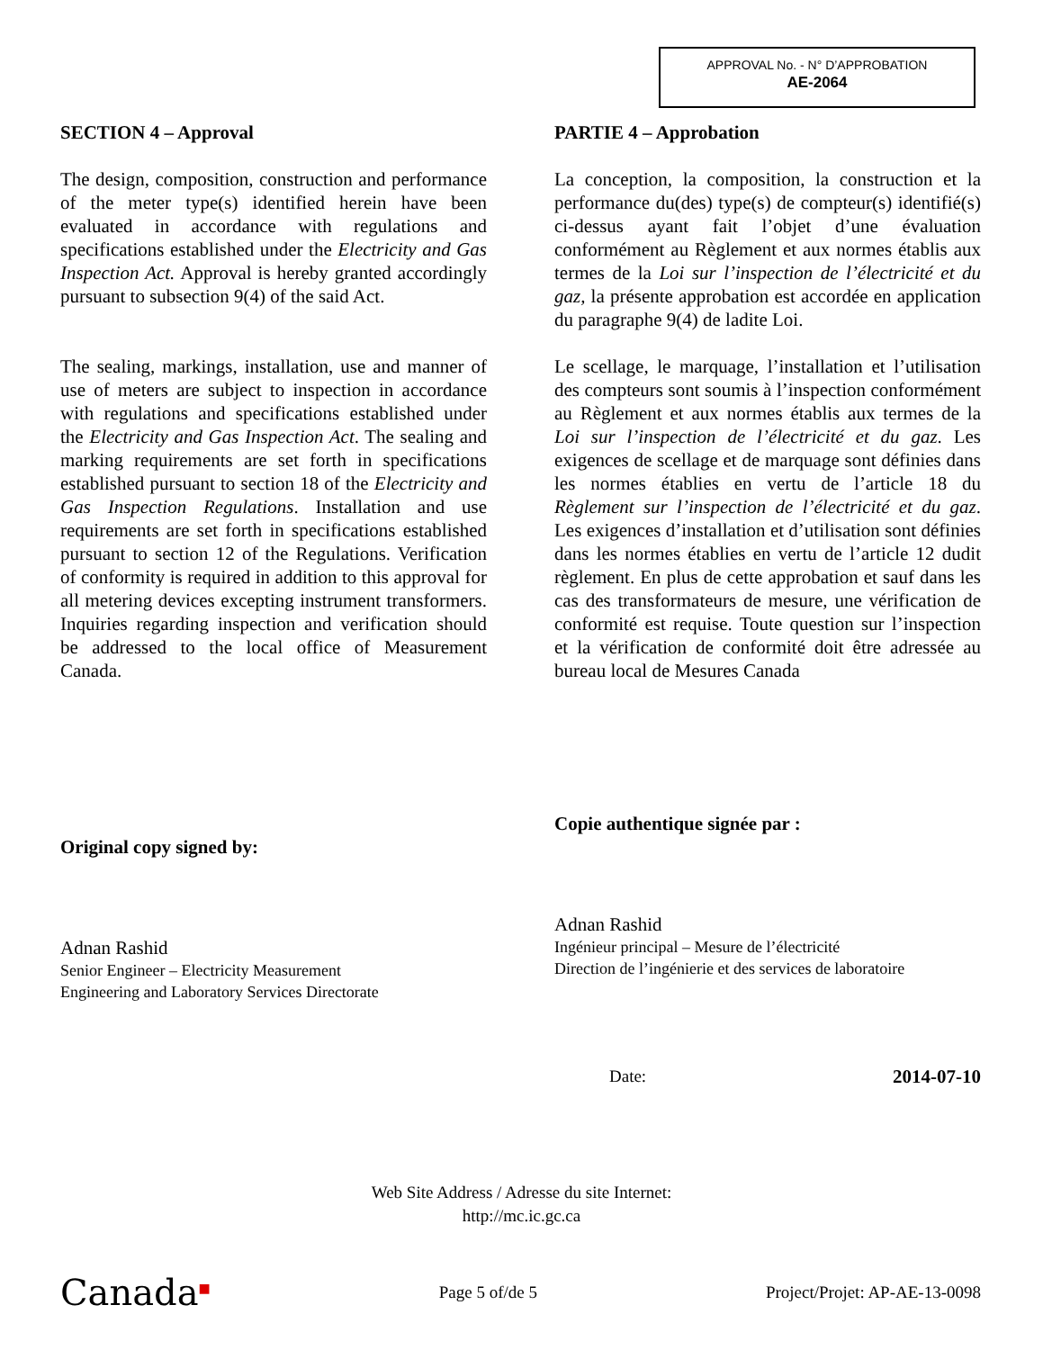APPROVAL No. - N° D’APPROBATION
AE-2064
SECTION 4 – Approval
The design, composition, construction and performance of the meter type(s) identified herein have been evaluated in accordance with regulations and specifications established under the Electricity and Gas Inspection Act. Approval is hereby granted accordingly pursuant to subsection 9(4) of the said Act.
The sealing, markings, installation, use and manner of use of meters are subject to inspection in accordance with regulations and specifications established under the Electricity and Gas Inspection Act. The sealing and marking requirements are set forth in specifications established pursuant to section 18 of the Electricity and Gas Inspection Regulations. Installation and use requirements are set forth in specifications established pursuant to section 12 of the Regulations. Verification of conformity is required in addition to this approval for all metering devices excepting instrument transformers. Inquiries regarding inspection and verification should be addressed to the local office of Measurement Canada.
Original copy signed by:
Adnan Rashid
Senior Engineer – Electricity Measurement
Engineering and Laboratory Services Directorate
PARTIE 4 – Approbation
La conception, la composition, la construction et la performance du(des) type(s) de compteur(s) identifié(s) ci-dessus ayant fait l’objet d’une évaluation conformément au Règlement et aux normes établis aux termes de la Loi sur l’inspection de l’électricité et du gaz, la présente approbation est accordée en application du paragraphe 9(4) de ladite Loi.
Le scellage, le marquage, l’installation et l’utilisation des compteurs sont soumis à l’inspection conformément au Règlement et aux normes établis aux termes de la Loi sur l’inspection de l’électricité et du gaz. Les exigences de scellage et de marquage sont définies dans les normes établies en vertu de l’article 18 du Règlement sur l’inspection de l’électricité et du gaz. Les exigences d’installation et d’utilisation sont définies dans les normes établies en vertu de l’article 12 dudit règlement. En plus de cette approbation et sauf dans les cas des transformateurs de mesure, une vérification de conformité est requise. Toute question sur l’inspection et la vérification de conformité doit être adressée au bureau local de Mesures Canada
Copie authentique signée par :
Adnan Rashid
Ingénieur principal – Mesure de l’électricité
Direction de l’ingénierie et des services de laboratoire
Date: 2014-07-10
Web Site Address / Adresse du site Internet:
http://mc.ic.gc.ca
Canada<sup>■</sup> Page 5 of/de 5 Project/Projet: AP-AE-13-0098